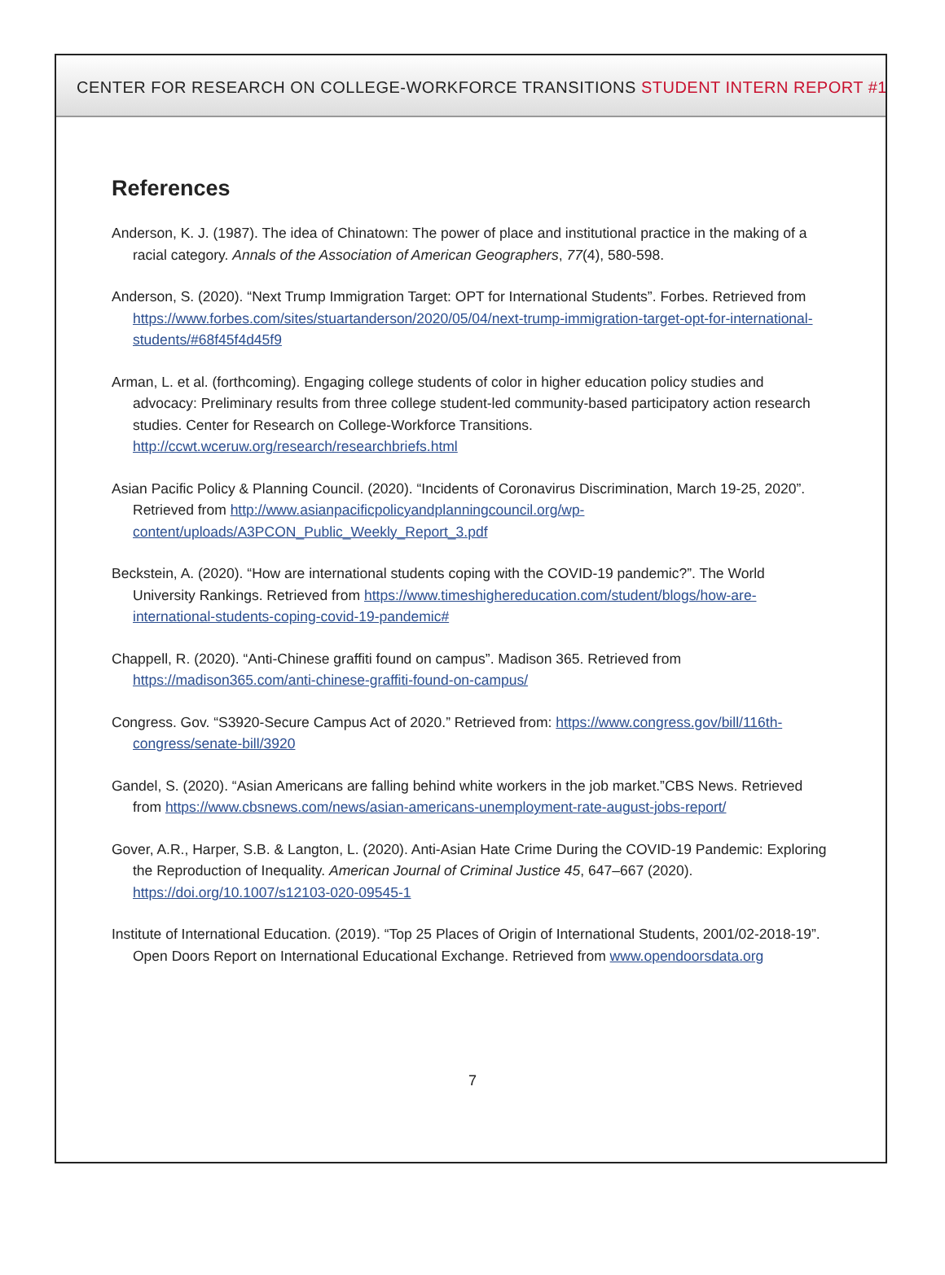CENTER FOR RESEARCH ON COLLEGE-WORKFORCE TRANSITIONS STUDENT INTERN REPORT #1
References
Anderson, K. J. (1987). The idea of Chinatown: The power of place and institutional practice in the making of a racial category. Annals of the Association of American Geographers, 77(4), 580-598.
Anderson, S. (2020). “Next Trump Immigration Target: OPT for International Students”. Forbes. Retrieved from https://www.forbes.com/sites/stuartanderson/2020/05/04/next-trump-immigration-target-opt-for-international-students/#68f45f4d45f9
Arman, L. et al. (forthcoming). Engaging college students of color in higher education policy studies and advocacy: Preliminary results from three college student-led community-based participatory action research studies. Center for Research on College-Workforce Transitions. http://ccwt.wceruw.org/research/researchbriefs.html
Asian Pacific Policy & Planning Council. (2020). “Incidents of Coronavirus Discrimination, March 19-25, 2020”. Retrieved from http://www.asianpacificpolicyandplanningcouncil.org/wp-content/uploads/A3PCON_Public_Weekly_Report_3.pdf
Beckstein, A. (2020). “How are international students coping with the COVID-19 pandemic?”. The World University Rankings. Retrieved from https://www.timeshighereducation.com/student/blogs/how-are-international-students-coping-covid-19-pandemic#
Chappell, R. (2020). “Anti-Chinese graffiti found on campus”. Madison 365. Retrieved from https://madison365.com/anti-chinese-graffiti-found-on-campus/
Congress. Gov. “S3920-Secure Campus Act of 2020.” Retrieved from: https://www.congress.gov/bill/116th-congress/senate-bill/3920
Gandel, S. (2020). “Asian Americans are falling behind white workers in the job market.”CBS News. Retrieved from https://www.cbsnews.com/news/asian-americans-unemployment-rate-august-jobs-report/
Gover, A.R., Harper, S.B. & Langton, L. (2020). Anti-Asian Hate Crime During the COVID-19 Pandemic: Exploring the Reproduction of Inequality. American Journal of Criminal Justice 45, 647–667 (2020). https://doi.org/10.1007/s12103-020-09545-1
Institute of International Education. (2019). “Top 25 Places of Origin of International Students, 2001/02-2018-19”. Open Doors Report on International Educational Exchange. Retrieved from www.opendoorsdata.org
7